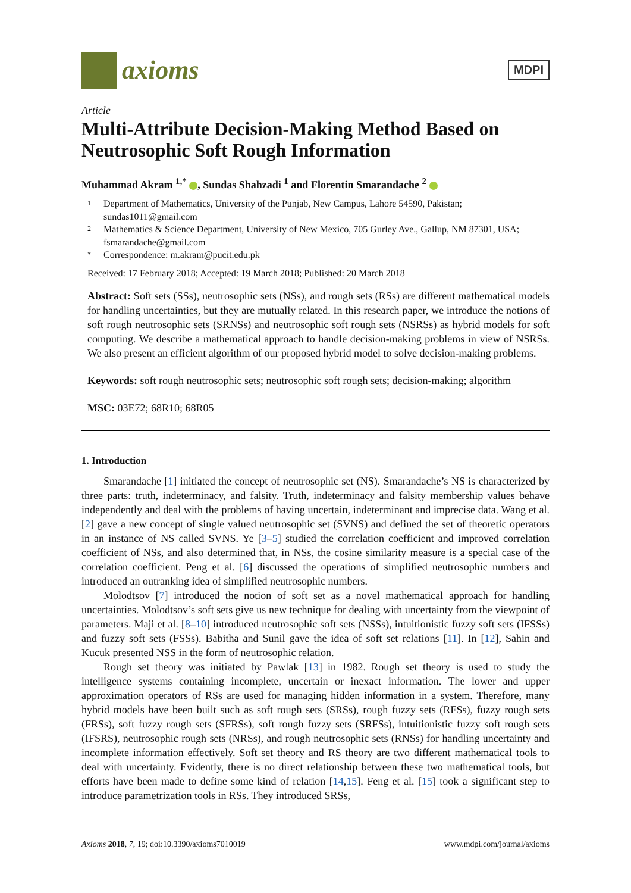axioms
MDPI
Article
Multi-Attribute Decision-Making Method Based on Neutrosophic Soft Rough Information
Muhammad Akram <sup>1,*</sup> , Sundas Shahzadi <sup>1</sup> and Florentin Smarandache <sup>2</sup>
1 Department of Mathematics, University of the Punjab, New Campus, Lahore 54590, Pakistan; sundas1011@gmail.com
2 Mathematics & Science Department, University of New Mexico, 705 Gurley Ave., Gallup, NM 87301, USA; fsmarandache@gmail.com
* Correspondence: m.akram@pucit.edu.pk
Received: 17 February 2018; Accepted: 19 March 2018; Published: 20 March 2018
Abstract: Soft sets (SSs), neutrosophic sets (NSs), and rough sets (RSs) are different mathematical models for handling uncertainties, but they are mutually related. In this research paper, we introduce the notions of soft rough neutrosophic sets (SRNSs) and neutrosophic soft rough sets (NSRSs) as hybrid models for soft computing. We describe a mathematical approach to handle decision-making problems in view of NSRSs. We also present an efficient algorithm of our proposed hybrid model to solve decision-making problems.
Keywords: soft rough neutrosophic sets; neutrosophic soft rough sets; decision-making; algorithm
MSC: 03E72; 68R10; 68R05
1. Introduction
Smarandache [1] initiated the concept of neutrosophic set (NS). Smarandache’s NS is characterized by three parts: truth, indeterminacy, and falsity. Truth, indeterminacy and falsity membership values behave independently and deal with the problems of having uncertain, indeterminant and imprecise data. Wang et al. [2] gave a new concept of single valued neutrosophic set (SVNS) and defined the set of theoretic operators in an instance of NS called SVNS. Ye [3–5] studied the correlation coefficient and improved correlation coefficient of NSs, and also determined that, in NSs, the cosine similarity measure is a special case of the correlation coefficient. Peng et al. [6] discussed the operations of simplified neutrosophic numbers and introduced an outranking idea of simplified neutrosophic numbers.
Molodtsov [7] introduced the notion of soft set as a novel mathematical approach for handling uncertainties. Molodtsov’s soft sets give us new technique for dealing with uncertainty from the viewpoint of parameters. Maji et al. [8–10] introduced neutrosophic soft sets (NSSs), intuitionistic fuzzy soft sets (IFSSs) and fuzzy soft sets (FSSs). Babitha and Sunil gave the idea of soft set relations [11]. In [12], Sahin and Kucuk presented NSS in the form of neutrosophic relation.
Rough set theory was initiated by Pawlak [13] in 1982. Rough set theory is used to study the intelligence systems containing incomplete, uncertain or inexact information. The lower and upper approximation operators of RSs are used for managing hidden information in a system. Therefore, many hybrid models have been built such as soft rough sets (SRSs), rough fuzzy sets (RFSs), fuzzy rough sets (FRSs), soft fuzzy rough sets (SFRSs), soft rough fuzzy sets (SRFSs), intuitionistic fuzzy soft rough sets (IFSRS), neutrosophic rough sets (NRSs), and rough neutrosophic sets (RNSs) for handling uncertainty and incomplete information effectively. Soft set theory and RS theory are two different mathematical tools to deal with uncertainty. Evidently, there is no direct relationship between these two mathematical tools, but efforts have been made to define some kind of relation [14,15]. Feng et al. [15] took a significant step to introduce parametrization tools in RSs. They introduced SRSs,
Axioms 2018, 7, 19; doi:10.3390/axioms7010019 www.mdpi.com/journal/axioms